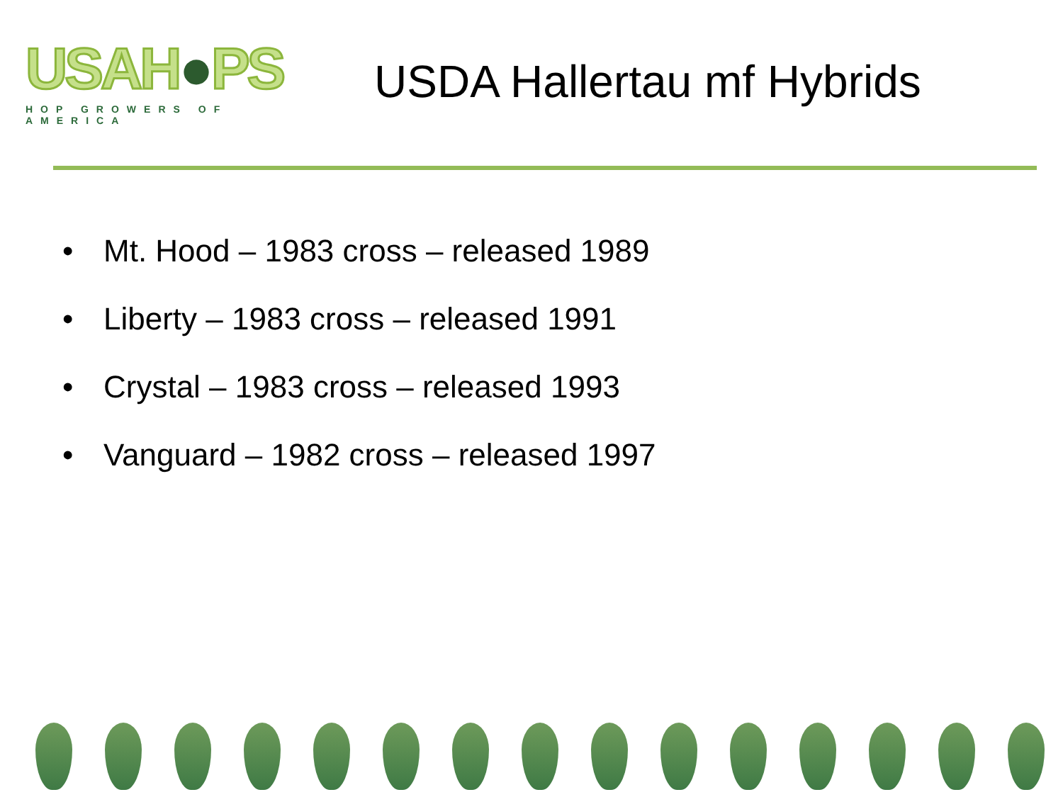USAH●PS
HOP GROWERS OF AMERICA
USDA Hallertau mf Hybrids
• Mt. Hood – 1983 cross – released 1989
• Liberty – 1983 cross – released 1991
• Crystal – 1983 cross – released 1993
• Vanguard – 1982 cross – released 1997